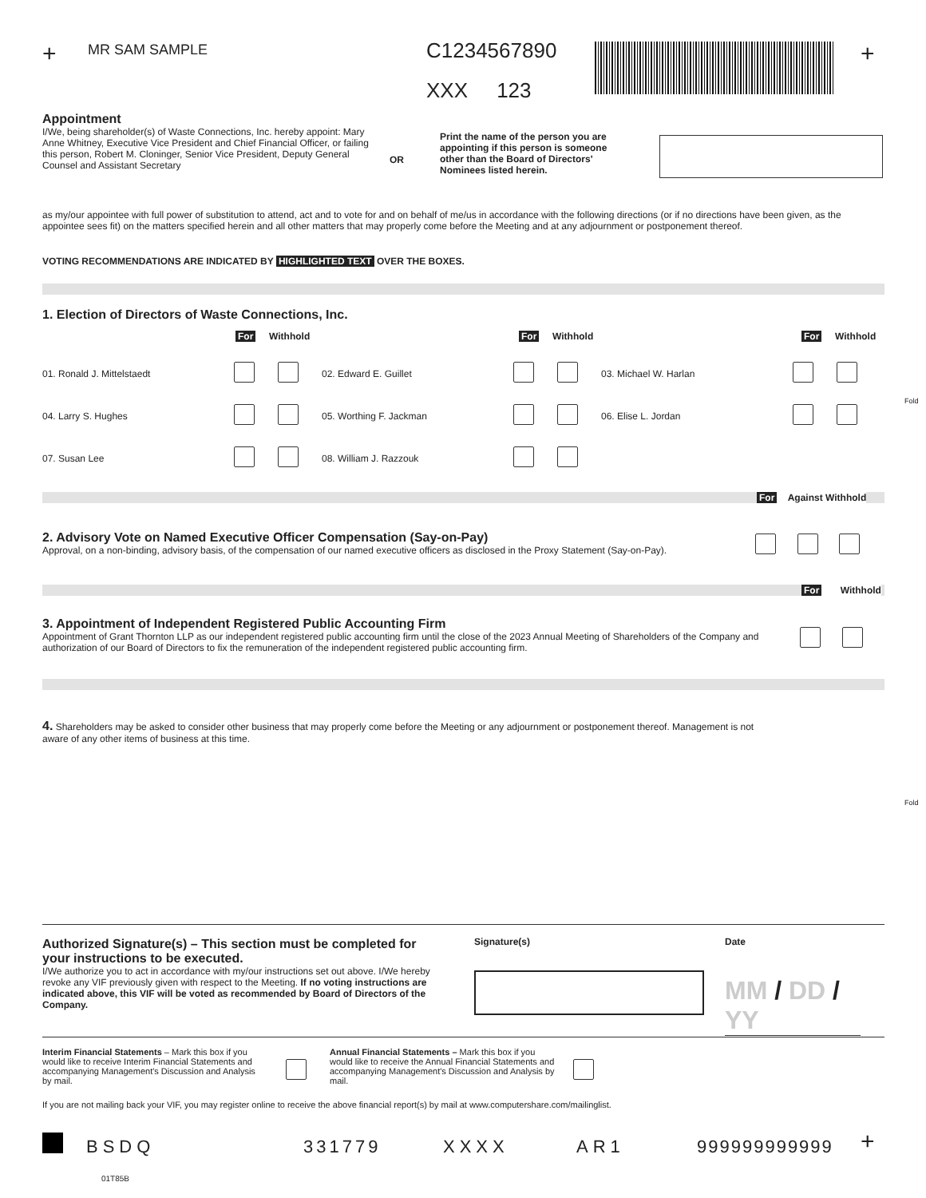+ MR SAM SAMPLE C1234567890
XXX 123
+
Appointment
I/We, being shareholder(s) of Waste Connections, Inc. hereby appoint: Mary Anne Whitney, Executive Vice President and Chief Financial Officer, or failing this person, Robert M. Cloninger, Senior Vice President, Deputy General Counsel and Assistant Secretary
OR
Print the name of the person you are appointing if this person is someone other than the Board of Directors' Nominees listed herein.
as my/our appointee with full power of substitution to attend, act and to vote for and on behalf of me/us in accordance with the following directions (or if no directions have been given, as the appointee sees fit) on the matters specified herein and all other matters that may properly come before the Meeting and at any adjournment or postponement thereof.
VOTING RECOMMENDATIONS ARE INDICATED BY HIGHLIGHTED TEXT OVER THE BOXES.
1. Election of Directors of Waste Connections, Inc.
For Withhold For Withhold For Withhold
01. Ronald J. Mittelstaedt 02. Edward E. Guillet 03. Michael W. Harlan
04. Larry S. Hughes 05. Worthing F. Jackman 06. Elise L. Jordan
07. Susan Lee 08. William J. Razzouk
Fold
For Against Withhold
2. Advisory Vote on Named Executive Officer Compensation (Say-on-Pay)
Approval, on a non-binding, advisory basis, of the compensation of our named executive officers as disclosed in the Proxy Statement (Say-on-Pay).
For Withhold
3. Appointment of Independent Registered Public Accounting Firm
Appointment of Grant Thornton LLP as our independent registered public accounting firm until the close of the 2023 Annual Meeting of Shareholders of the Company and authorization of our Board of Directors to fix the remuneration of the independent registered public accounting firm.
4. Shareholders may be asked to consider other business that may properly come before the Meeting or any adjournment or postponement thereof. Management is not aware of any other items of business at this time.
Fold
Authorized Signature(s) – This section must be completed for your instructions to be executed.
I/We authorize you to act in accordance with my/our instructions set out above. I/We hereby revoke any VIF previously given with respect to the Meeting. If no voting instructions are indicated above, this VIF will be voted as recommended by Board of Directors of the Company.
Signature(s) Date
MM / DD / YY
Interim Financial Statements – Mark this box if you would like to receive Interim Financial Statements and accompanying Management's Discussion and Analysis by mail.
Annual Financial Statements – Mark this box if you would like to receive the Annual Financial Statements and accompanying Management's Discussion and Analysis by mail.
If you are not mailing back your VIF, you may register online to receive the above financial report(s) by mail at www.computershare.com/mailinglist.
BSDQ 331779 XXXX AR1 999999999999 +
01T85B